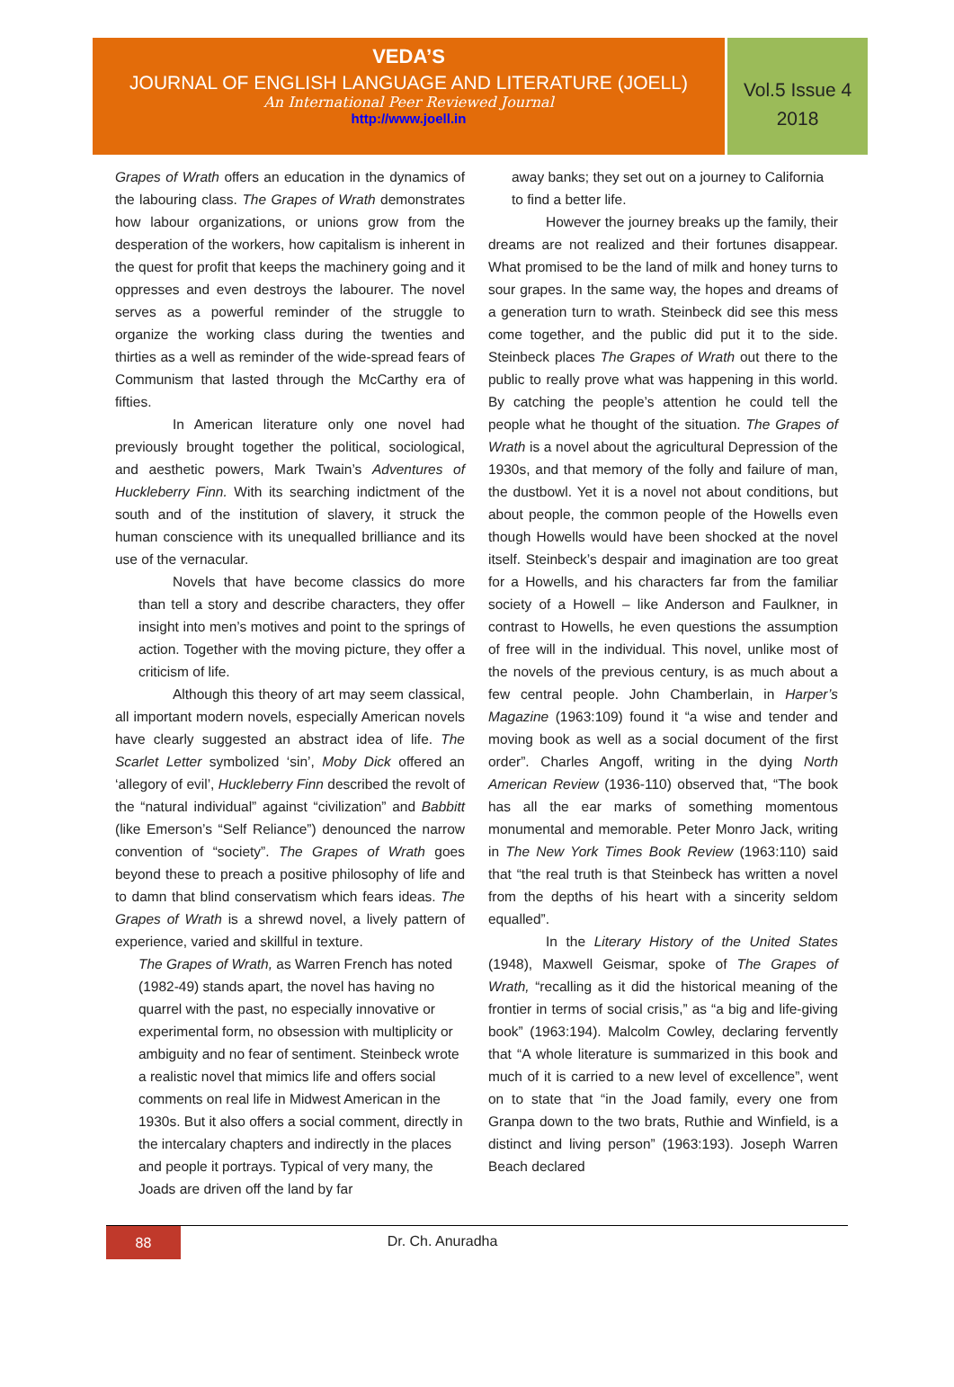VEDA’S
JOURNAL OF ENGLISH LANGUAGE AND LITERATURE (JOELL)
An International Peer Reviewed Journal
http://www.joell.in
Vol.5 Issue 4
2018
Grapes of Wrath offers an education in the dynamics of the labouring class. The Grapes of Wrath demonstrates how labour organizations, or unions grow from the desperation of the workers, how capitalism is inherent in the quest for profit that keeps the machinery going and it oppresses and even destroys the labourer. The novel serves as a powerful reminder of the struggle to organize the working class during the twenties and thirties as a well as reminder of the wide-spread fears of Communism that lasted through the McCarthy era of fifties.
In American literature only one novel had previously brought together the political, sociological, and aesthetic powers, Mark Twain’s Adventures of Huckleberry Finn. With its searching indictment of the south and of the institution of slavery, it struck the human conscience with its unequalled brilliance and its use of the vernacular.
Novels that have become classics do more than tell a story and describe characters, they offer insight into men’s motives and point to the springs of action. Together with the moving picture, they offer a criticism of life.
Although this theory of art may seem classical, all important modern novels, especially American novels have clearly suggested an abstract idea of life. The Scarlet Letter symbolized ‘sin’, Moby Dick offered an ‘allegory of evil’, Huckleberry Finn described the revolt of the “natural individual” against “civilization” and Babbitt (like Emerson’s “Self Reliance”) denounced the narrow convention of “society”. The Grapes of Wrath goes beyond these to preach a positive philosophy of life and to damn that blind conservatism which fears ideas. The Grapes of Wrath is a shrewd novel, a lively pattern of experience, varied and skillful in texture.
The Grapes of Wrath, as Warren French has noted (1982-49) stands apart, the novel has having no quarrel with the past, no especially innovative or experimental form, no obsession with multiplicity or ambiguity and no fear of sentiment. Steinbeck wrote a realistic novel that mimics life and offers social comments on real life in Midwest American in the 1930s. But it also offers a social comment, directly in the intercalary chapters and indirectly in the places and people it portrays. Typical of very many, the Joads are driven off the land by far
away banks; they set out on a journey to California to find a better life.
However the journey breaks up the family, their dreams are not realized and their fortunes disappear. What promised to be the land of milk and honey turns to sour grapes. In the same way, the hopes and dreams of a generation turn to wrath. Steinbeck did see this mess come together, and the public did put it to the side. Steinbeck places The Grapes of Wrath out there to the public to really prove what was happening in this world. By catching the people’s attention he could tell the people what he thought of the situation. The Grapes of Wrath is a novel about the agricultural Depression of the 1930s, and that memory of the folly and failure of man, the dustbowl. Yet it is a novel not about conditions, but about people, the common people of the Howells even though Howells would have been shocked at the novel itself. Steinbeck’s despair and imagination are too great for a Howells, and his characters far from the familiar society of a Howell – like Anderson and Faulkner, in contrast to Howells, he even questions the assumption of free will in the individual. This novel, unlike most of the novels of the previous century, is as much about a few central people. John Chamberlain, in Harper’s Magazine (1963:109) found it “a wise and tender and moving book as well as a social document of the first order”. Charles Angoff, writing in the dying North American Review (1936-110) observed that, “The book has all the ear marks of something momentous monumental and memorable. Peter Monro Jack, writing in The New York Times Book Review (1963:110) said that “the real truth is that Steinbeck has written a novel from the depths of his heart with a sincerity seldom equalled”.
In the Literary History of the United States (1948), Maxwell Geismar, spoke of The Grapes of Wrath, “recalling as it did the historical meaning of the frontier in terms of social crisis,” as “a big and life-giving book” (1963:194). Malcolm Cowley, declaring fervently that “A whole literature is summarized in this book and much of it is carried to a new level of excellence”, went on to state that “in the Joad family, every one from Granpa down to the two brats, Ruthie and Winfield, is a distinct and living person” (1963:193). Joseph Warren Beach declared
88
Dr. Ch. Anuradha